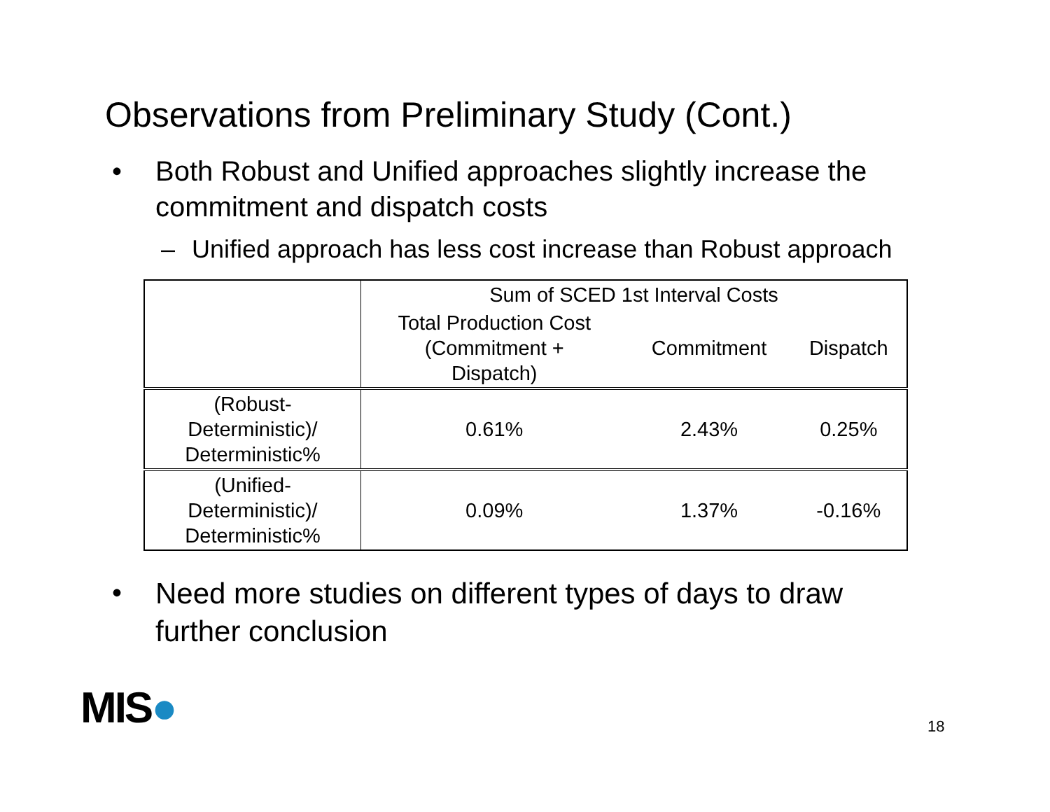Observations from Preliminary Study (Cont.)
• Both Robust and Unified approaches slightly increase the
commitment and dispatch costs
– Unified approach has less cost increase than Robust approach
| | Sum of SCED 1st Interval Costs | | |
| --- | --- | --- | --- |
| | Total Production Cost (Commitment + Dispatch) | Commitment | Dispatch |
| (Robust- Deterministic)/ Deterministic% | 0.61% | 2.43% | 0.25% |
| (Unified- Deterministic)/ Deterministic% | 0.09% | 1.37% | -0.16% |
•
Need more studies on different types of days to draw
further conclusion
MIS● 18